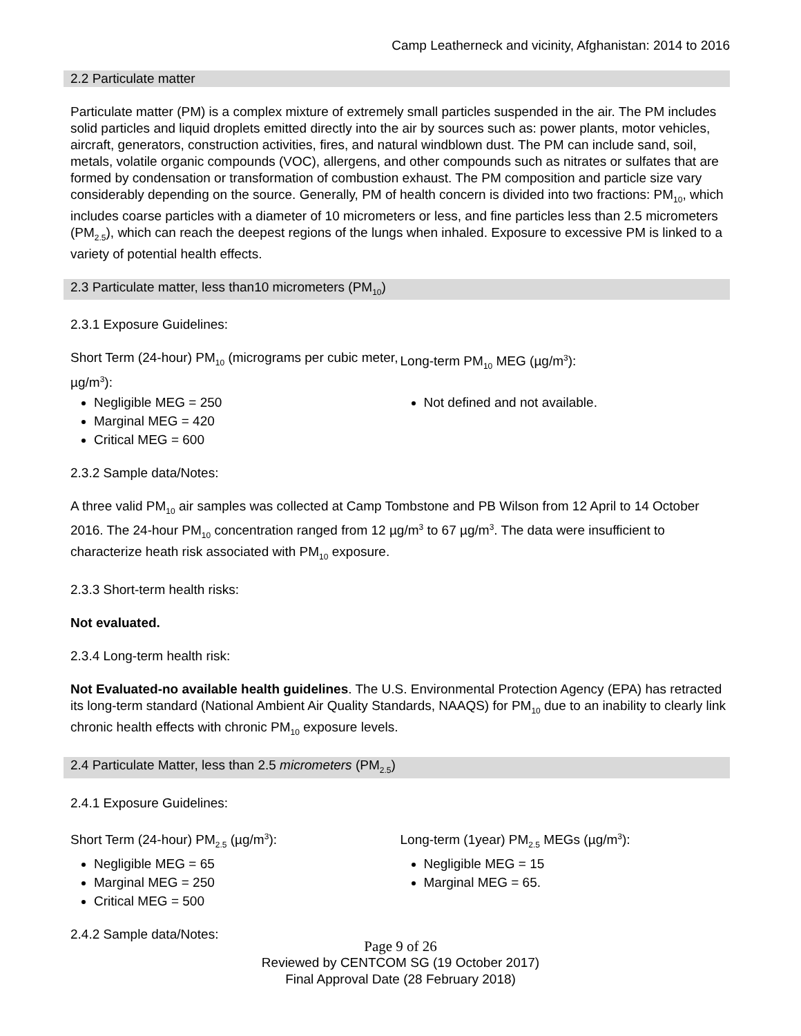Camp Leatherneck and vicinity, Afghanistan: 2014 to 2016
2.2 Particulate matter
Particulate matter (PM) is a complex mixture of extremely small particles suspended in the air. The PM includes solid particles and liquid droplets emitted directly into the air by sources such as: power plants, motor vehicles, aircraft, generators, construction activities, fires, and natural windblown dust. The PM can include sand, soil, metals, volatile organic compounds (VOC), allergens, and other compounds such as nitrates or sulfates that are formed by condensation or transformation of combustion exhaust. The PM composition and particle size vary considerably depending on the source. Generally, PM of health concern is divided into two fractions: PM<sub>10</sub>, which includes coarse particles with a diameter of 10 micrometers or less, and fine particles less than 2.5 micrometers (PM<sub>2.5</sub>), which can reach the deepest regions of the lungs when inhaled. Exposure to excessive PM is linked to a variety of potential health effects.
2.3 Particulate matter, less than10 micrometers (PM<sub>10</sub>)
2.3.1 Exposure Guidelines:
Short Term (24-hour) PM<sub>10</sub> (micrograms per cubic meter, µg/m<sup>3</sup>):
Negligible MEG = 250
Marginal MEG = 420
Critical MEG = 600
Long-term PM<sub>10</sub> MEG (µg/m<sup>3</sup>):
Not defined and not available.
2.3.2 Sample data/Notes:
A three valid PM<sub>10</sub> air samples was collected at Camp Tombstone and PB Wilson from 12 April to 14 October 2016. The 24-hour PM<sub>10</sub> concentration ranged from 12 µg/m<sup>3</sup> to 67 µg/m<sup>3</sup>. The data were insufficient to characterize heath risk associated with PM<sub>10</sub> exposure.
2.3.3 Short-term health risks:
Not evaluated.
2.3.4 Long-term health risk:
Not Evaluated-no available health guidelines. The U.S. Environmental Protection Agency (EPA) has retracted its long-term standard (National Ambient Air Quality Standards, NAAQS) for PM<sub>10</sub> due to an inability to clearly link chronic health effects with chronic PM<sub>10</sub> exposure levels.
2.4 Particulate Matter, less than 2.5 micrometers (PM<sub>2.5</sub>)
2.4.1 Exposure Guidelines:
Short Term (24-hour) PM<sub>2.5</sub> (µg/m<sup>3</sup>):
Negligible MEG = 65
Marginal MEG = 250
Critical MEG = 500
Long-term (1year) PM<sub>2.5</sub> MEGs (µg/m<sup>3</sup>):
Negligible MEG = 15
Marginal MEG = 65.
2.4.2 Sample data/Notes:
Page 9 of 26
Reviewed by CENTCOM SG (19 October 2017)
Final Approval Date (28 February 2018)